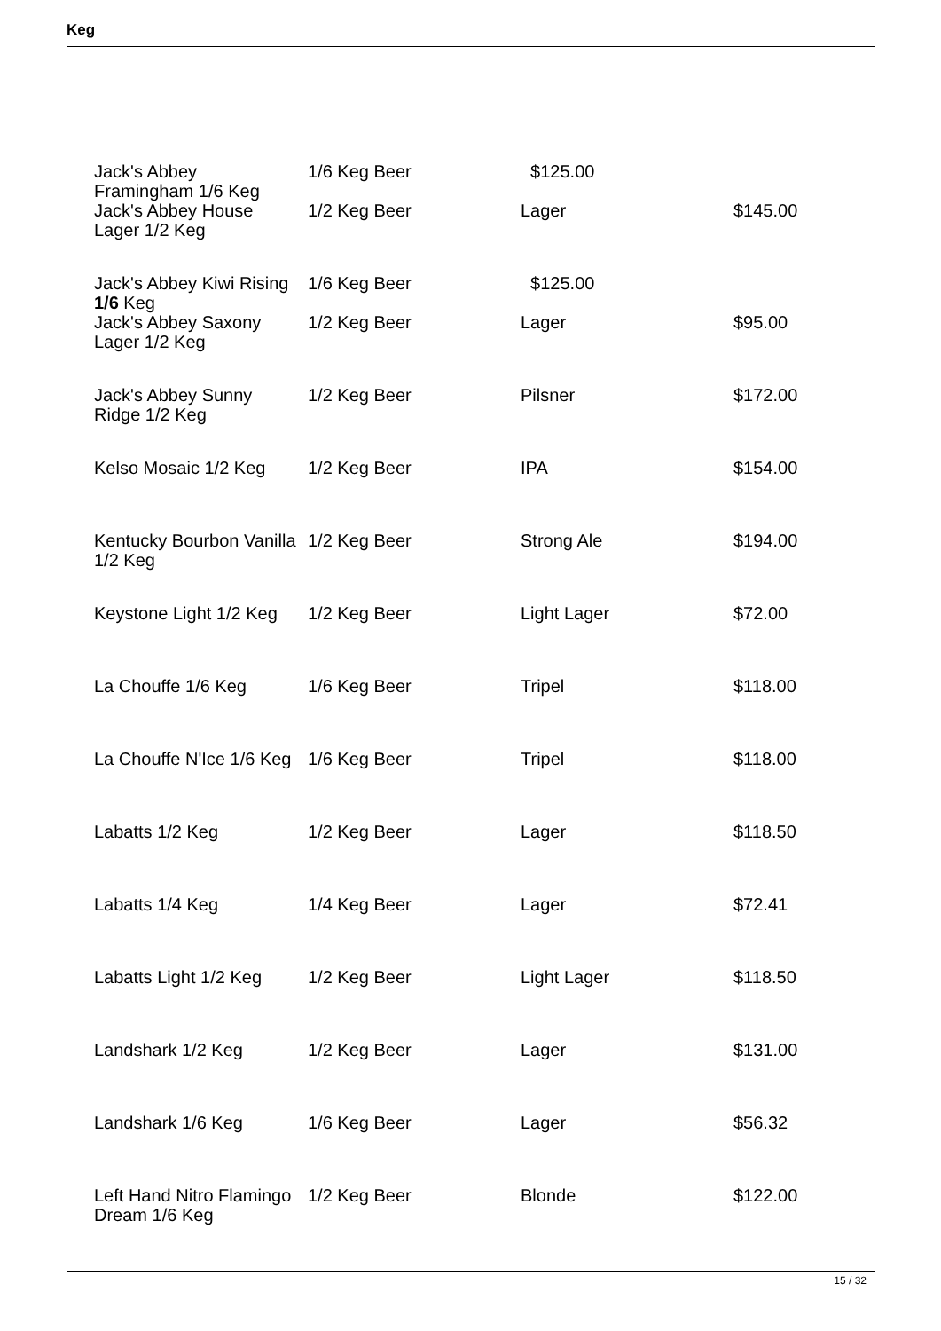Keg
| Jack's Abbey Framingham 1/6 Keg | 1/6 Keg Beer | $125.00 | |
| Jack's Abbey House Lager 1/2 Keg | 1/2 Keg Beer | Lager | $145.00 |
| Jack's Abbey Kiwi Rising 1/6 Keg | 1/6 Keg Beer | $125.00 | |
| Jack's Abbey Saxony Lager 1/2 Keg | 1/2 Keg Beer | Lager | $95.00 |
| Jack's Abbey Sunny Ridge 1/2 Keg | 1/2 Keg Beer | Pilsner | $172.00 |
| Kelso Mosaic 1/2 Keg | 1/2 Keg Beer | IPA | $154.00 |
| Kentucky Bourbon Vanilla 1/2 Keg | 1/2 Keg Beer | Strong Ale | $194.00 |
| Keystone Light 1/2 Keg | 1/2 Keg Beer | Light Lager | $72.00 |
| La Chouffe 1/6 Keg | 1/6 Keg Beer | Tripel | $118.00 |
| La Chouffe N'Ice 1/6 Keg | 1/6 Keg Beer | Tripel | $118.00 |
| Labatts 1/2 Keg | 1/2 Keg Beer | Lager | $118.50 |
| Labatts 1/4 Keg | 1/4 Keg Beer | Lager | $72.41 |
| Labatts Light 1/2 Keg | 1/2 Keg Beer | Light Lager | $118.50 |
| Landshark 1/2 Keg | 1/2 Keg Beer | Lager | $131.00 |
| Landshark 1/6 Keg | 1/6 Keg Beer | Lager | $56.32 |
| Left Hand Nitro Flamingo Dream 1/6 Keg | 1/2 Keg Beer | Blonde | $122.00 |
15 / 32